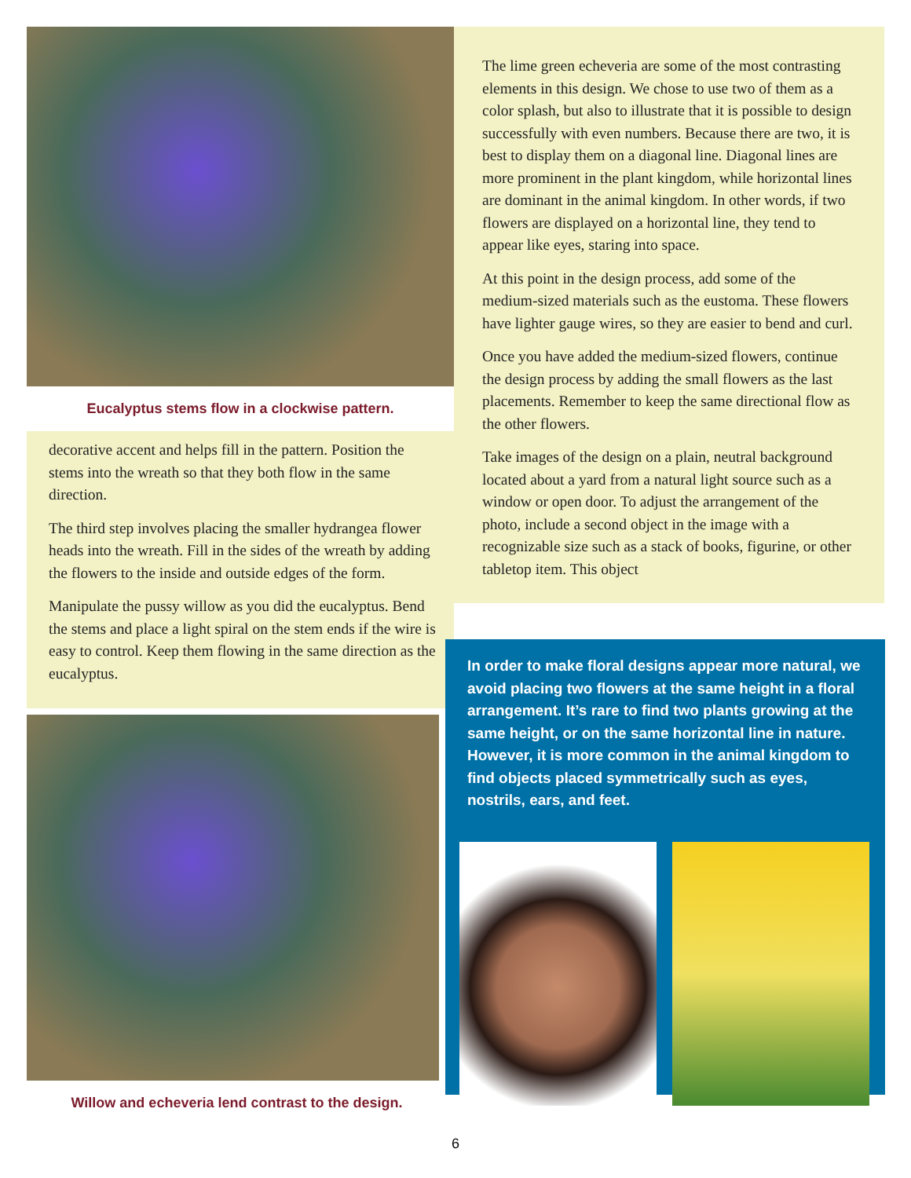Eucalyptus stems flow in a clockwise pattern.
decorative accent and helps fill in the pattern. Position the stems into the wreath so that they both flow in the same direction.
The third step involves placing the smaller hydrangea flower heads into the wreath. Fill in the sides of the wreath by adding the flowers to the inside and outside edges of the form.
Manipulate the pussy willow as you did the eucalyptus. Bend the stems and place a light spiral on the stem ends if the wire is easy to control. Keep them flowing in the same direction as the eucalyptus.
Willow and echeveria lend contrast to the design.
The lime green echeveria are some of the most contrasting elements in this design. We chose to use two of them as a color splash, but also to illustrate that it is possible to design successfully with even numbers. Because there are two, it is best to display them on a diagonal line. Diagonal lines are more prominent in the plant kingdom, while horizontal lines are dominant in the animal kingdom. In other words, if two flowers are displayed on a horizontal line, they tend to appear like eyes, staring into space.
At this point in the design process, add some of the medium-sized materials such as the eustoma. These flowers have lighter gauge wires, so they are easier to bend and curl.
Once you have added the medium-sized flowers, continue the design process by adding the small flowers as the last placements. Remember to keep the same directional flow as the other flowers.
Take images of the design on a plain, neutral background located about a yard from a natural light source such as a window or open door. To adjust the arrangement of the photo, include a second object in the image with a recognizable size such as a stack of books, figurine, or other tabletop item. This object
In order to make floral designs appear more natural, we avoid placing two flowers at the same height in a floral arrangement. It’s rare to find two plants growing at the same height, or on the same horizontal line in nature. However, it is more common in the animal kingdom to find objects placed symmetrically such as eyes, nostrils, ears, and feet.
6